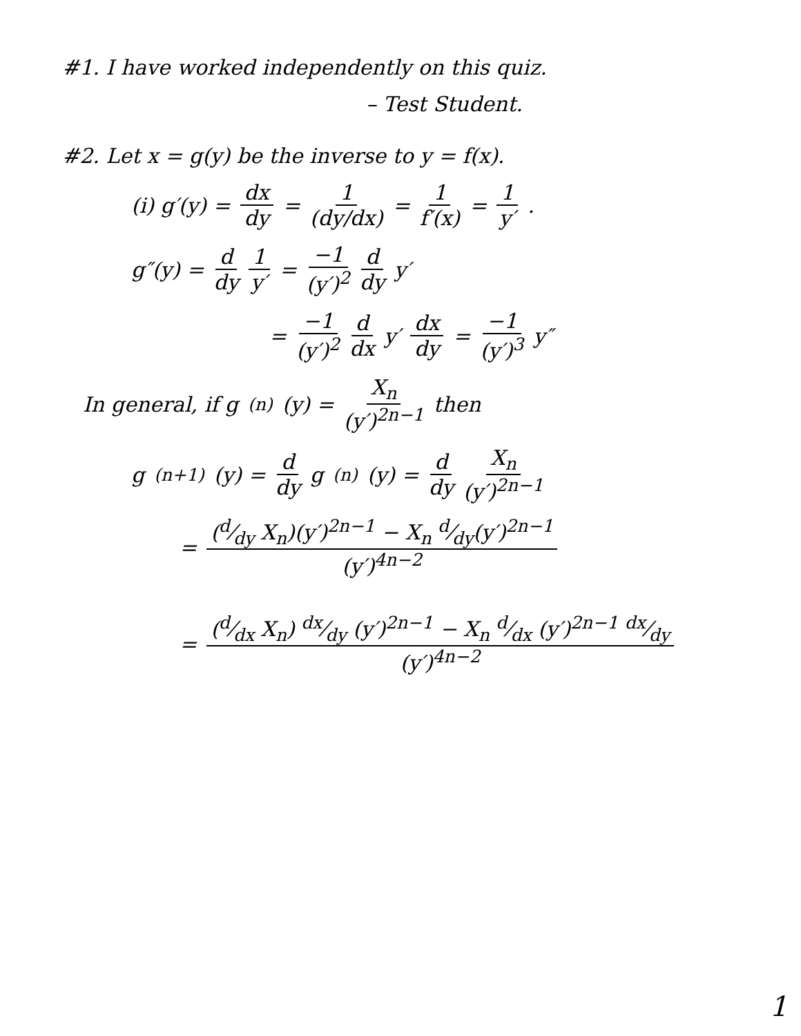#1. I have worked independently on this quiz.
– Test Student.
#2. Let x = g(y) be the inverse to y = f(x).
(i) g′(y) = dx dy = 1 (dy/dx) = 1 f′(x) = 1 y′ .
g″(y) = d dy 1 y′ = −1 (y′)<sup>2</sup> d dy y′
= −1 (y′)<sup>2</sup> d dx y′ dx dy = −1 (y′)<sup>3</sup> y″
In general, if g<sup>(n)</sup>(y) = X<sub>n</sub> (y′)<sup>2n−1</sup> then
g<sup>(n+1)</sup>(y) = d dy g<sup>(n)</sup>(y) = d dy X<sub>n</sub> (y′)<sup>2n−1</sup>
= (d⁄dy X<sub>n</sub>)(y′)<sup>2n−1</sup> − X<sub>n</sub> d⁄dy(y′)<sup>2n−1</sup> (y′)<sup>4n−2</sup>
= (d⁄dx X<sub>n</sub>) dx⁄dy (y′)<sup>2n−1</sup> − X<sub>n</sub> d⁄dx (y′)<sup>2n−1</sup> dx⁄dy (y′)<sup>4n−2</sup>
1